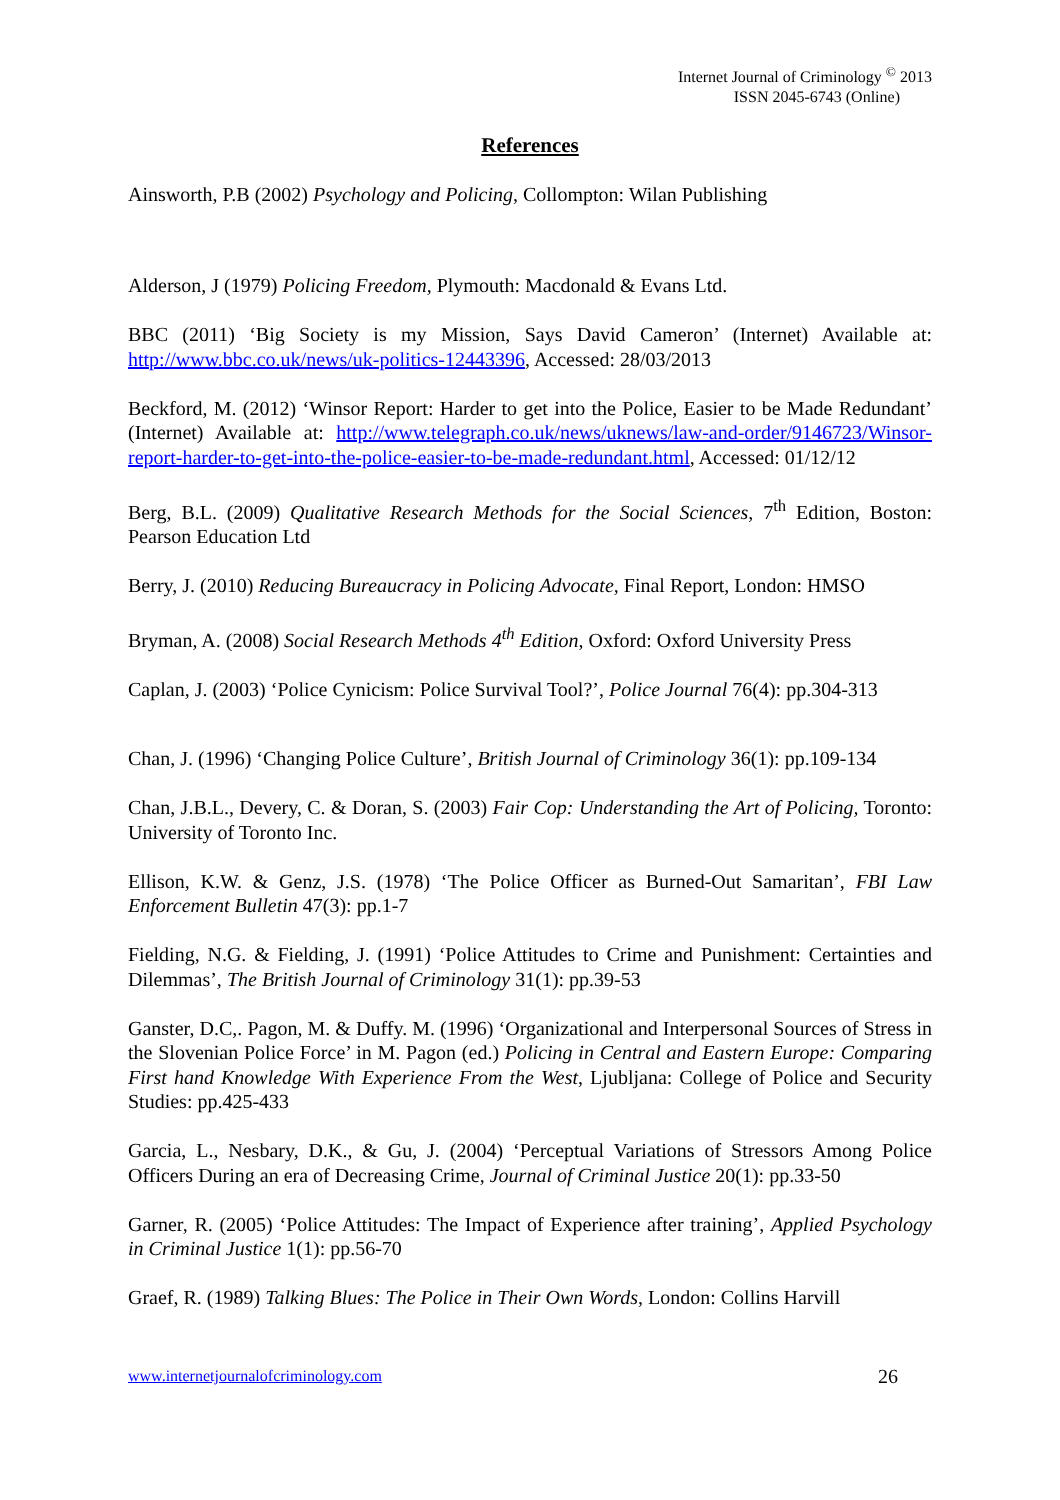Internet Journal of Criminology <sup>©</sup> 2013
ISSN 2045-6743 (Online)
References
Ainsworth, P.B (2002) Psychology and Policing, Collompton: Wilan Publishing
Alderson, J (1979) Policing Freedom, Plymouth: Macdonald & Evans Ltd.
BBC (2011) ‘Big Society is my Mission, Says David Cameron’ (Internet) Available at: http://www.bbc.co.uk/news/uk-politics-12443396, Accessed: 28/03/2013
Beckford, M. (2012) ‘Winsor Report: Harder to get into the Police, Easier to be Made Redundant’ (Internet) Available at: http://www.telegraph.co.uk/news/uknews/law-and-order/9146723/Winsor-report-harder-to-get-into-the-police-easier-to-be-made-redundant.html, Accessed: 01/12/12
Berg, B.L. (2009) Qualitative Research Methods for the Social Sciences, 7<sup>th</sup> Edition, Boston: Pearson Education Ltd
Berry, J. (2010) Reducing Bureaucracy in Policing Advocate, Final Report, London: HMSO
Bryman, A. (2008) Social Research Methods 4<sup>th</sup> Edition, Oxford: Oxford University Press
Caplan, J. (2003) ‘Police Cynicism: Police Survival Tool?’, Police Journal 76(4): pp.304-313
Chan, J. (1996) ‘Changing Police Culture’, British Journal of Criminology 36(1): pp.109-134
Chan, J.B.L., Devery, C. & Doran, S. (2003) Fair Cop: Understanding the Art of Policing, Toronto: University of Toronto Inc.
Ellison, K.W. & Genz, J.S. (1978) ‘The Police Officer as Burned-Out Samaritan’, FBI Law Enforcement Bulletin 47(3): pp.1-7
Fielding, N.G. & Fielding, J. (1991) ‘Police Attitudes to Crime and Punishment: Certainties and Dilemmas’, The British Journal of Criminology 31(1): pp.39-53
Ganster, D.C,. Pagon, M. & Duffy. M. (1996) ‘Organizational and Interpersonal Sources of Stress in the Slovenian Police Force’ in M. Pagon (ed.) Policing in Central and Eastern Europe: Comparing First hand Knowledge With Experience From the West, Ljubljana: College of Police and Security Studies: pp.425-433
Garcia, L., Nesbary, D.K., & Gu, J. (2004) ‘Perceptual Variations of Stressors Among Police Officers During an era of Decreasing Crime, Journal of Criminal Justice 20(1): pp.33-50
Garner, R. (2005) ‘Police Attitudes: The Impact of Experience after training’, Applied Psychology in Criminal Justice 1(1): pp.56-70
Graef, R. (1989) Talking Blues: The Police in Their Own Words, London: Collins Harvill
www.internetjournalofcriminology.com 26